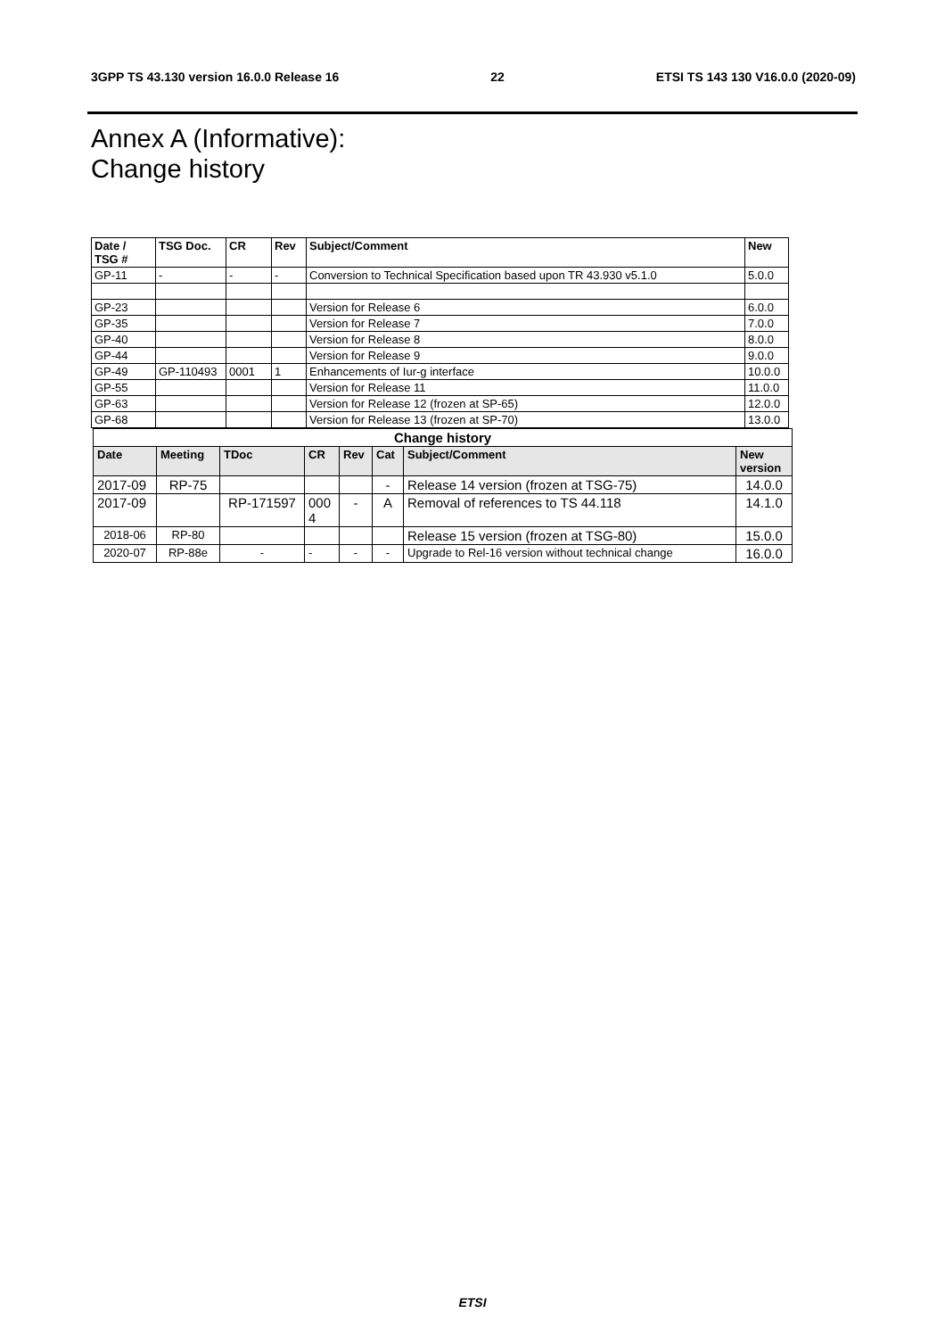3GPP TS 43.130 version 16.0.0 Release 16 22 ETSI TS 143 130 V16.0.0 (2020-09)
Annex A (Informative):
Change history
| Date / TSG # | TSG Doc. | CR | Rev | Subject/Comment | New |
| --- | --- | --- | --- | --- | --- |
| GP-11 | - | - | - | Conversion to Technical Specification based upon TR 43.930 v5.1.0 | 5.0.0 |
| GP-23 | | | | Version for Release 6 | 6.0.0 |
| GP-35 | | | | Version for Release 7 | 7.0.0 |
| GP-40 | | | | Version for Release 8 | 8.0.0 |
| GP-44 | | | | Version for Release 9 | 9.0.0 |
| GP-49 | GP-110493 | 0001 | 1 | Enhancements of Iur-g interface | 10.0.0 |
| GP-55 | | | | Version for Release 11 | 11.0.0 |
| GP-63 | | | | Version for Release 12 (frozen at SP-65) | 12.0.0 |
| GP-68 | | | | Version for Release 13 (frozen at SP-70) | 13.0.0 |
| Change history | | | | | | | |
| Date | Meeting | TDoc | CR | Rev | Cat | Subject/Comment | New version |
| 2017-09 | RP-75 | | | | - | Release 14 version (frozen at TSG-75) | 14.0.0 |
| 2017-09 | | RP-171597 | 000 4 | - | A | Removal of references to TS 44.118 | 14.1.0 |
| 2018-06 | RP-80 | | | | | Release 15 version (frozen at TSG-80) | 15.0.0 |
| 2020-07 | RP-88e | - | - | - | - | Upgrade to Rel-16 version without technical change | 16.0.0 |
ETSI